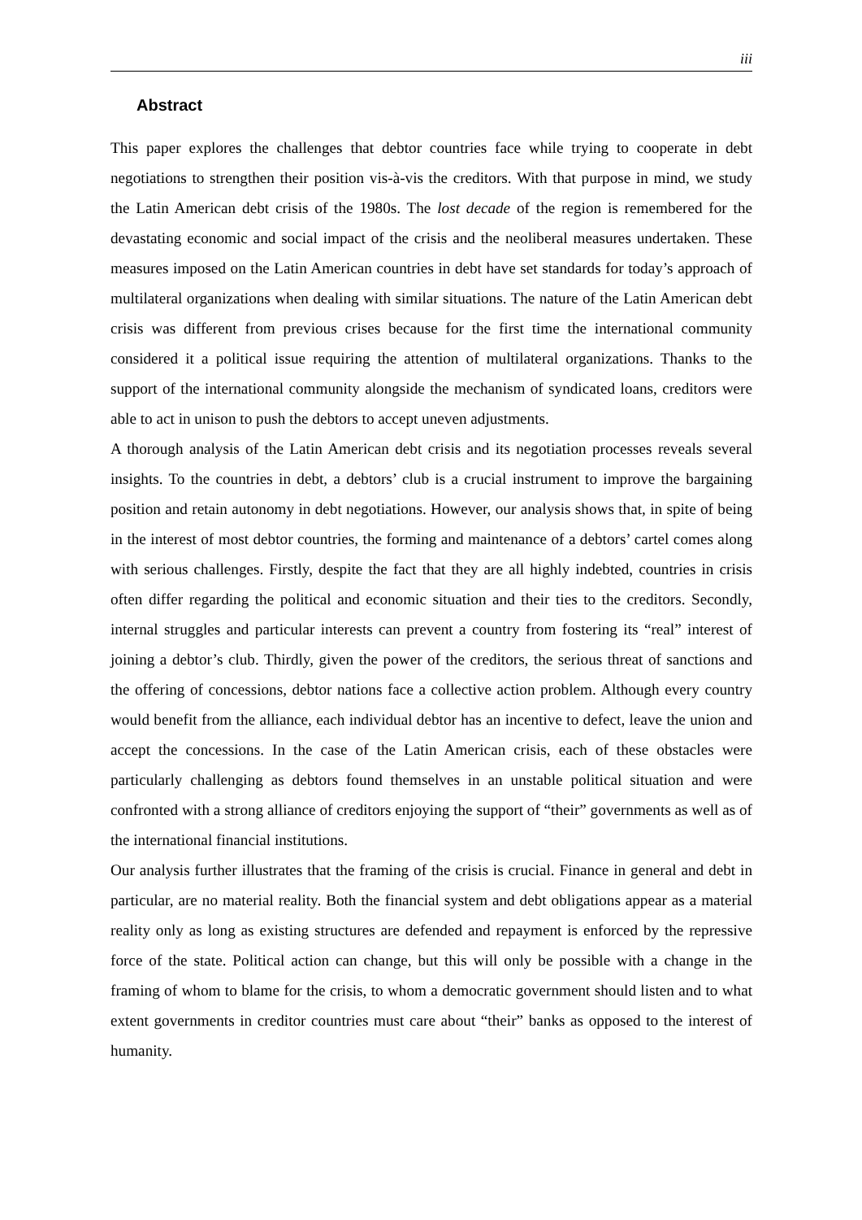iii
Abstract
This paper explores the challenges that debtor countries face while trying to cooperate in debt negotiations to strengthen their position vis-à-vis the creditors. With that purpose in mind, we study the Latin American debt crisis of the 1980s. The lost decade of the region is remembered for the devastating economic and social impact of the crisis and the neoliberal measures undertaken. These measures imposed on the Latin American countries in debt have set standards for today’s approach of multilateral organizations when dealing with similar situations. The nature of the Latin American debt crisis was different from previous crises because for the first time the international community considered it a political issue requiring the attention of multilateral organizations. Thanks to the support of the international community alongside the mechanism of syndicated loans, creditors were able to act in unison to push the debtors to accept uneven adjustments.
A thorough analysis of the Latin American debt crisis and its negotiation processes reveals several insights. To the countries in debt, a debtors’ club is a crucial instrument to improve the bargaining position and retain autonomy in debt negotiations. However, our analysis shows that, in spite of being in the interest of most debtor countries, the forming and maintenance of a debtors’ cartel comes along with serious challenges. Firstly, despite the fact that they are all highly indebted, countries in crisis often differ regarding the political and economic situation and their ties to the creditors. Secondly, internal struggles and particular interests can prevent a country from fostering its “real” interest of joining a debtor’s club. Thirdly, given the power of the creditors, the serious threat of sanctions and the offering of concessions, debtor nations face a collective action problem. Although every country would benefit from the alliance, each individual debtor has an incentive to defect, leave the union and accept the concessions. In the case of the Latin American crisis, each of these obstacles were particularly challenging as debtors found themselves in an unstable political situation and were confronted with a strong alliance of creditors enjoying the support of “their” governments as well as of the international financial institutions.
Our analysis further illustrates that the framing of the crisis is crucial. Finance in general and debt in particular, are no material reality. Both the financial system and debt obligations appear as a material reality only as long as existing structures are defended and repayment is enforced by the repressive force of the state. Political action can change, but this will only be possible with a change in the framing of whom to blame for the crisis, to whom a democratic government should listen and to what extent governments in creditor countries must care about “their” banks as opposed to the interest of humanity.